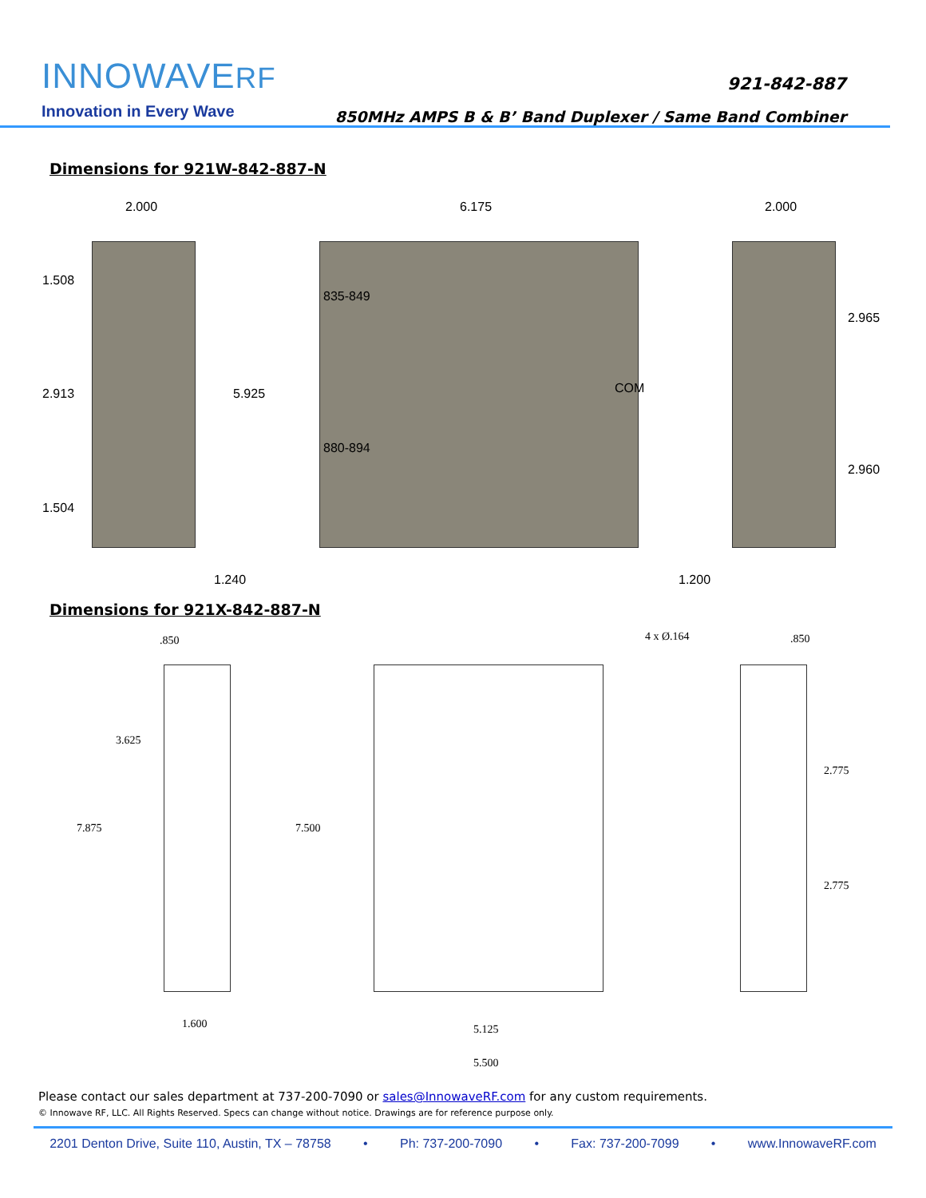INNOWAVERF
Innovation in Every Wave
921-842-887
850MHz AMPS B & B’ Band Duplexer / Same Band Combiner
Dimensions for 921W-842-887-N
2.000 6.175 2.000
1.508
2.913
1.504
5.925
835-849
880-894
COM
2.965
2.960
1.240 1.200
Dimensions for 921X-842-887-N
.850 4 x Ø.164 .850
3.625
7.875 7.500
2.775
2.775
1.600 5.125
5.500
Please contact our sales department at 737-200-7090 or sales@InnowaveRF.com for any custom requirements.
© Innowave RF, LLC. All Rights Reserved. Specs can change without notice. Drawings are for reference purpose only.
2201 Denton Drive, Suite 110, Austin, TX – 78758 • Ph: 737-200-7090 • Fax: 737-200-7099 • www.InnowaveRF.com